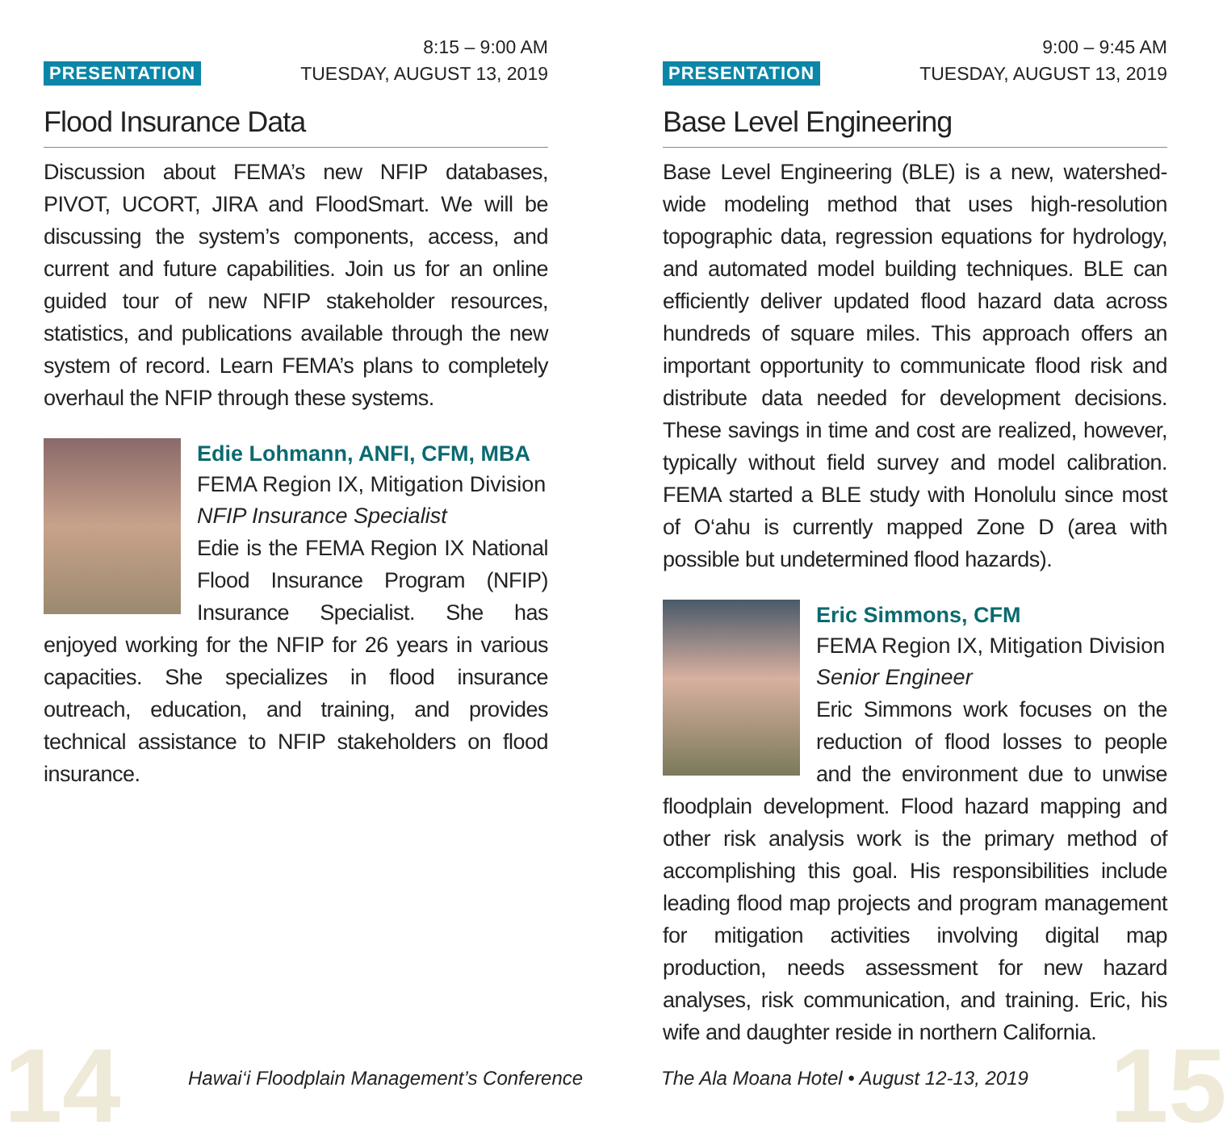PRESENTATION
8:15 – 9:00 AM
TUESDAY, AUGUST 13, 2019
Flood Insurance Data
Discussion about FEMA’s new NFIP databases, PIVOT, UCORT, JIRA and FloodSmart. We will be discussing the system’s components, access, and current and future capabilities. Join us for an online guided tour of new NFIP stakeholder resources, statistics, and publications available through the new system of record. Learn FEMA’s plans to completely overhaul the NFIP through these systems.
Edie Lohmann, ANFI, CFM, MBA
FEMA Region IX, Mitigation Division
NFIP Insurance Specialist
Edie is the FEMA Region IX National Flood Insurance Program (NFIP) Insurance Specialist. She has enjoyed working for the NFIP for 26 years in various capacities. She specializes in flood insurance outreach, education, and training, and provides technical assistance to NFIP stakeholders on flood insurance.
PRESENTATION
9:00 – 9:45 AM
TUESDAY, AUGUST 13, 2019
Base Level Engineering
Base Level Engineering (BLE) is a new, watershed-wide modeling method that uses high-resolution topographic data, regression equations for hydrology, and automated model building techniques. BLE can efficiently deliver updated flood hazard data across hundreds of square miles. This approach offers an important opportunity to communicate flood risk and distribute data needed for development decisions. These savings in time and cost are realized, however, typically without field survey and model calibration. FEMA started a BLE study with Honolulu since most of O‘ahu is currently mapped Zone D (area with possible but undetermined flood hazards).
Eric Simmons, CFM
FEMA Region IX, Mitigation Division
Senior Engineer
Eric Simmons work focuses on the reduction of flood losses to people and the environment due to unwise floodplain development. Flood hazard mapping and other risk analysis work is the primary method of accomplishing this goal. His responsibilities include leading flood map projects and program management for mitigation activities involving digital map production, needs assessment for new hazard analyses, risk communication, and training. Eric, his wife and daughter reside in northern California.
14
Hawai‘i Floodplain Management’s Conference
The Ala Moana Hotel • August 12-13, 2019
15